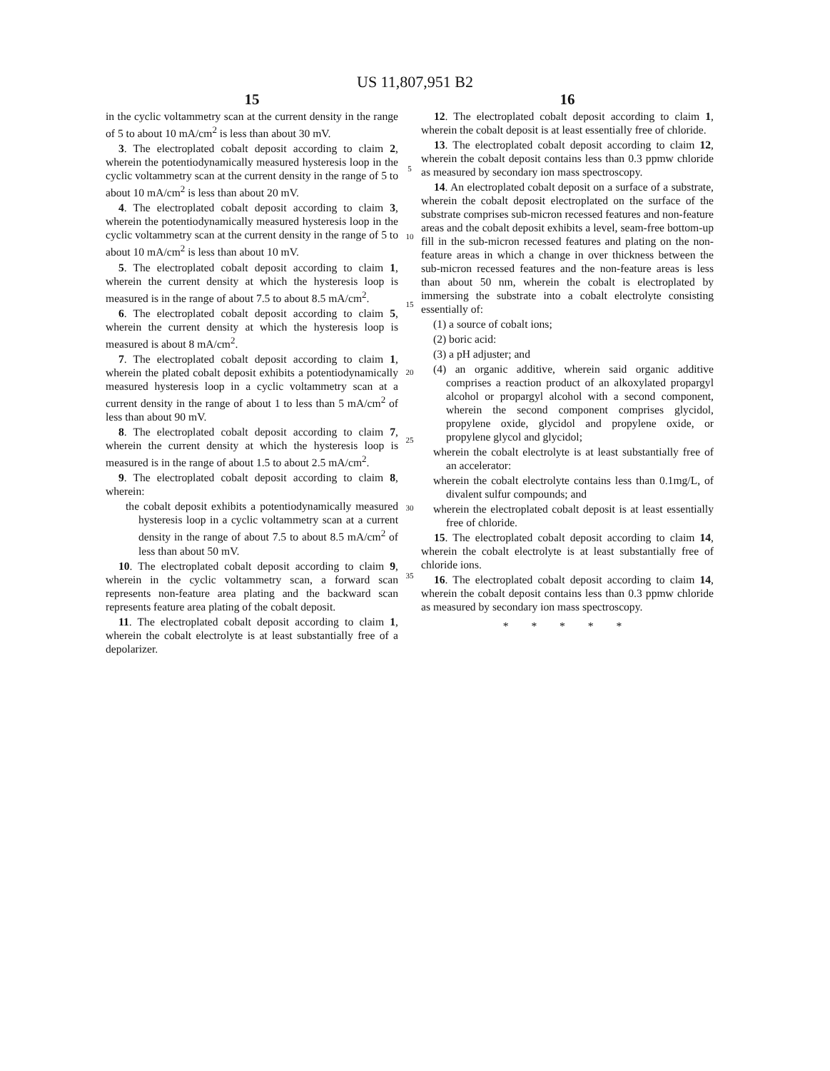US 11,807,951 B2
15
in the cyclic voltammetry scan at the current density in the range of 5 to about 10 mA/cm<sup>2</sup> is less than about 30 mV.
3. The electroplated cobalt deposit according to claim 2, wherein the potentiodynamically measured hysteresis loop in the cyclic voltammetry scan at the current density in the range of 5 to about 10 mA/cm<sup>2</sup> is less than about 20 mV.
4. The electroplated cobalt deposit according to claim 3, wherein the potentiodynamically measured hysteresis loop in the cyclic voltammetry scan at the current density in the range of 5 to about 10 mA/cm<sup>2</sup> is less than about 10 mV.
5. The electroplated cobalt deposit according to claim 1, wherein the current density at which the hysteresis loop is measured is in the range of about 7.5 to about 8.5 mA/cm<sup>2</sup>.
6. The electroplated cobalt deposit according to claim 5, wherein the current density at which the hysteresis loop is measured is about 8 mA/cm<sup>2</sup>.
7. The electroplated cobalt deposit according to claim 1, wherein the plated cobalt deposit exhibits a potentiodynamically measured hysteresis loop in a cyclic voltammetry scan at a current density in the range of about 1 to less than 5 mA/cm<sup>2</sup> of less than about 90 mV.
8. The electroplated cobalt deposit according to claim 7, wherein the current density at which the hysteresis loop is measured is in the range of about 1.5 to about 2.5 mA/cm<sup>2</sup>.
9. The electroplated cobalt deposit according to claim 8, wherein:
the cobalt deposit exhibits a potentiodynamically measured hysteresis loop in a cyclic voltammetry scan at a current density in the range of about 7.5 to about 8.5 mA/cm<sup>2</sup> of less than about 50 mV.
10. The electroplated cobalt deposit according to claim 9, wherein in the cyclic voltammetry scan, a forward scan represents non-feature area plating and the backward scan represents feature area plating of the cobalt deposit.
11. The electroplated cobalt deposit according to claim 1, wherein the cobalt electrolyte is at least substantially free of a depolarizer.
5
10
15
20
25
30
35
16
12. The electroplated cobalt deposit according to claim 1, wherein the cobalt deposit is at least essentially free of chloride.
13. The electroplated cobalt deposit according to claim 12, wherein the cobalt deposit contains less than 0.3 ppmw chloride as measured by secondary ion mass spectroscopy.
14. An electroplated cobalt deposit on a surface of a substrate, wherein the cobalt deposit electroplated on the surface of the substrate comprises sub-micron recessed features and non-feature areas and the cobalt deposit exhibits a level, seam-free bottom-up fill in the sub-micron recessed features and plating on the non-feature areas in which a change in over thickness between the sub-micron recessed features and the non-feature areas is less than about 50 nm, wherein the cobalt is electroplated by immersing the substrate into a cobalt electrolyte consisting essentially of:
(1) a source of cobalt ions;
(2) boric acid:
(3) a pH adjuster; and
(4) an organic additive, wherein said organic additive comprises a reaction product of an alkoxylated propargyl alcohol or propargyl alcohol with a second component, wherein the second component comprises glycidol, propylene oxide, glycidol and propylene oxide, or propylene glycol and glycidol;
wherein the cobalt electrolyte is at least substantially free of an accelerator:
wherein the cobalt electrolyte contains less than 0.1mg/L, of divalent sulfur compounds; and
wherein the electroplated cobalt deposit is at least essentially free of chloride.
15. The electroplated cobalt deposit according to claim 14, wherein the cobalt electrolyte is at least substantially free of chloride ions.
16. The electroplated cobalt deposit according to claim 14, wherein the cobalt deposit contains less than 0.3 ppmw chloride as measured by secondary ion mass spectroscopy.
* * * * *